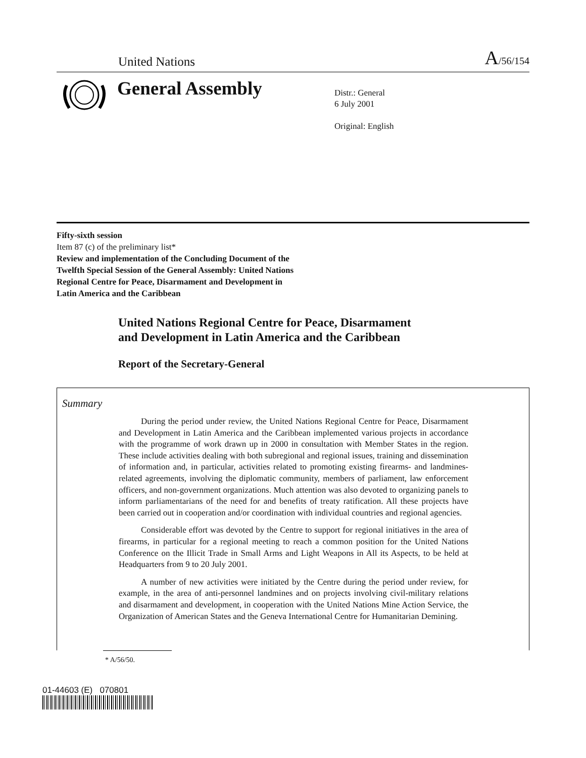United Nations
A/56/154
General Assembly
Distr.: General
6 July 2001
Original: English
Fifty-sixth session
Item 87 (c) of the preliminary list*
Review and implementation of the Concluding Document of the
Twelfth Special Session of the General Assembly: United Nations
Regional Centre for Peace, Disarmament and Development in
Latin America and the Caribbean
United Nations Regional Centre for Peace, Disarmament
and Development in Latin America and the Caribbean
Report of the Secretary-General
Summary
During the period under review, the United Nations Regional Centre for Peace, Disarmament and Development in Latin America and the Caribbean implemented various projects in accordance with the programme of work drawn up in 2000 in consultation with Member States in the region. These include activities dealing with both subregional and regional issues, training and dissemination of information and, in particular, activities related to promoting existing firearms- and landmines-related agreements, involving the diplomatic community, members of parliament, law enforcement officers, and non-government organizations. Much attention was also devoted to organizing panels to inform parliamentarians of the need for and benefits of treaty ratification. All these projects have been carried out in cooperation and/or coordination with individual countries and regional agencies.
Considerable effort was devoted by the Centre to support for regional initiatives in the area of firearms, in particular for a regional meeting to reach a common position for the United Nations Conference on the Illicit Trade in Small Arms and Light Weapons in All its Aspects, to be held at Headquarters from 9 to 20 July 2001.
A number of new activities were initiated by the Centre during the period under review, for example, in the area of anti-personnel landmines and on projects involving civil-military relations and disarmament and development, in cooperation with the United Nations Mine Action Service, the Organization of American States and the Geneva International Centre for Humanitarian Demining.
* A/56/50.
01-44603 (E) 070801